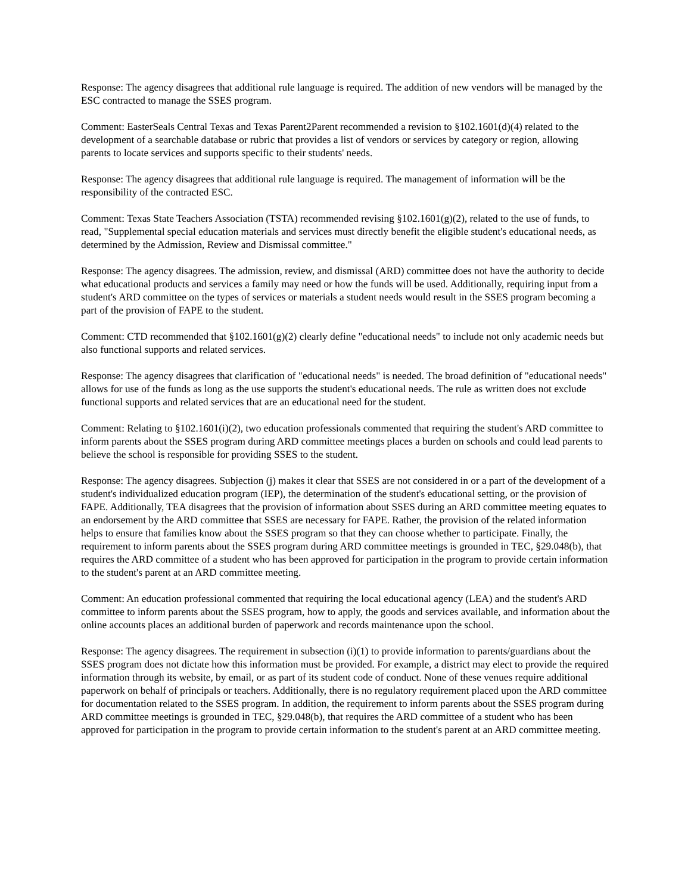Response: The agency disagrees that additional rule language is required. The addition of new vendors will be managed by the ESC contracted to manage the SSES program.
Comment: EasterSeals Central Texas and Texas Parent2Parent recommended a revision to §102.1601(d)(4) related to the development of a searchable database or rubric that provides a list of vendors or services by category or region, allowing parents to locate services and supports specific to their students' needs.
Response: The agency disagrees that additional rule language is required. The management of information will be the responsibility of the contracted ESC.
Comment: Texas State Teachers Association (TSTA) recommended revising §102.1601(g)(2), related to the use of funds, to read, "Supplemental special education materials and services must directly benefit the eligible student's educational needs, as determined by the Admission, Review and Dismissal committee."
Response: The agency disagrees. The admission, review, and dismissal (ARD) committee does not have the authority to decide what educational products and services a family may need or how the funds will be used. Additionally, requiring input from a student's ARD committee on the types of services or materials a student needs would result in the SSES program becoming a part of the provision of FAPE to the student.
Comment: CTD recommended that §102.1601(g)(2) clearly define "educational needs" to include not only academic needs but also functional supports and related services.
Response: The agency disagrees that clarification of "educational needs" is needed. The broad definition of "educational needs" allows for use of the funds as long as the use supports the student's educational needs. The rule as written does not exclude functional supports and related services that are an educational need for the student.
Comment: Relating to §102.1601(i)(2), two education professionals commented that requiring the student's ARD committee to inform parents about the SSES program during ARD committee meetings places a burden on schools and could lead parents to believe the school is responsible for providing SSES to the student.
Response: The agency disagrees. Subjection (j) makes it clear that SSES are not considered in or a part of the development of a student's individualized education program (IEP), the determination of the student's educational setting, or the provision of FAPE. Additionally, TEA disagrees that the provision of information about SSES during an ARD committee meeting equates to an endorsement by the ARD committee that SSES are necessary for FAPE. Rather, the provision of the related information helps to ensure that families know about the SSES program so that they can choose whether to participate. Finally, the requirement to inform parents about the SSES program during ARD committee meetings is grounded in TEC, §29.048(b), that requires the ARD committee of a student who has been approved for participation in the program to provide certain information to the student's parent at an ARD committee meeting.
Comment: An education professional commented that requiring the local educational agency (LEA) and the student's ARD committee to inform parents about the SSES program, how to apply, the goods and services available, and information about the online accounts places an additional burden of paperwork and records maintenance upon the school.
Response: The agency disagrees. The requirement in subsection (i)(1) to provide information to parents/guardians about the SSES program does not dictate how this information must be provided. For example, a district may elect to provide the required information through its website, by email, or as part of its student code of conduct. None of these venues require additional paperwork on behalf of principals or teachers. Additionally, there is no regulatory requirement placed upon the ARD committee for documentation related to the SSES program. In addition, the requirement to inform parents about the SSES program during ARD committee meetings is grounded in TEC, §29.048(b), that requires the ARD committee of a student who has been approved for participation in the program to provide certain information to the student's parent at an ARD committee meeting.